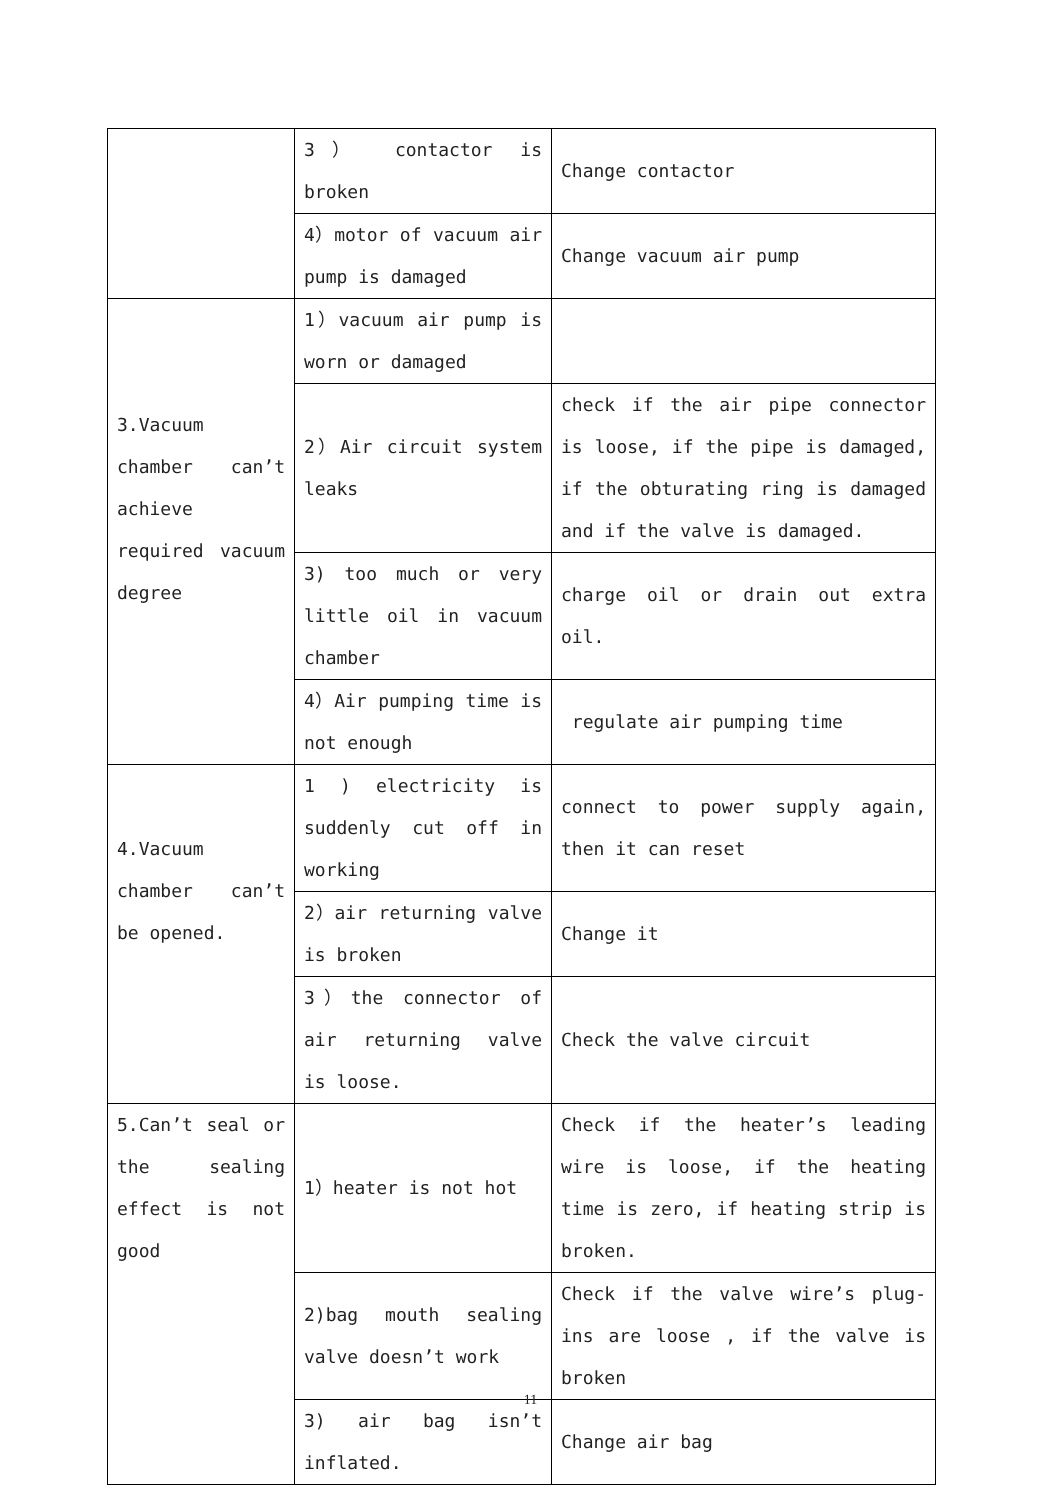| | 3） contactor is broken | Change contactor |
| | 4）motor of vacuum air pump is damaged | Change vacuum air pump |
| 3.Vacuum chamber can’t achieve required vacuum degree | 1）vacuum air pump is worn or damaged | |
| | 2）Air circuit system leaks | check if the air pipe connector is loose, if the pipe is damaged, if the obturating ring is damaged and if the valve is damaged. |
| | 3) too much or very little oil in vacuum chamber | charge oil or drain out extra oil. |
| | 4）Air pumping time is not enough | regulate air pumping time |
| 4.Vacuum chamber can’t be opened. | 1 ) electricity is suddenly cut off in working | connect to power supply again, then it can reset |
| | 2）air returning valve is broken | Change it |
| | 3）the connector of air returning valve is loose. | Check the valve circuit |
| 5.Can’t seal or the sealing effect is not good | 1）heater is not hot | Check if the heater’s leading wire is loose, if the heating time is zero, if heating strip is broken. |
| | 2)bag mouth sealing valve doesn’t work | Check if the valve wire’s plug-ins are loose , if the valve is broken |
| | 3) air bag isn’t inflated. | Change air bag |
11